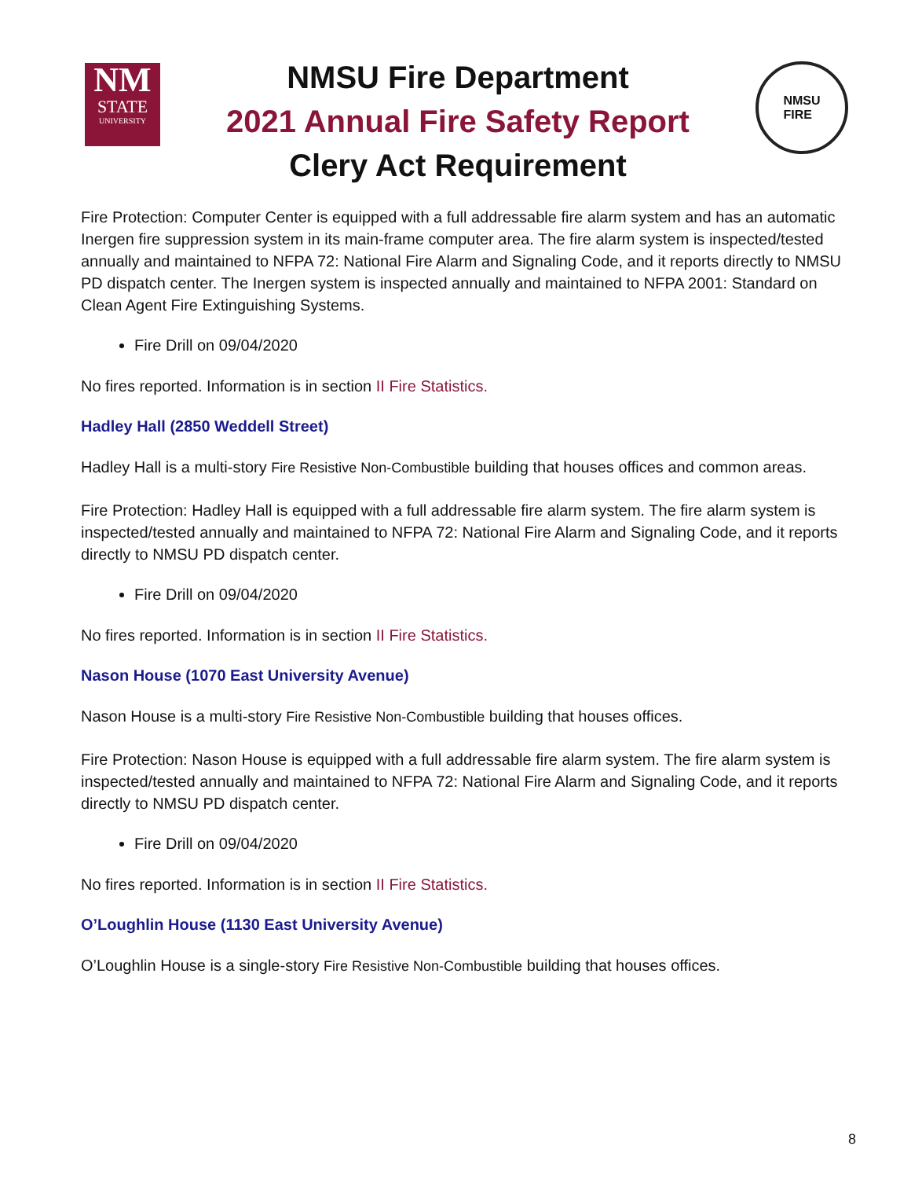NM
STATE
UNIVERSITY
NMSU Fire Department
2021 Annual Fire Safety Report
Clery Act Requirement
NMSU
FIRE
Fire Protection: Computer Center is equipped with a full addressable fire alarm system and has an automatic Inergen fire suppression system in its main-frame computer area. The fire alarm system is inspected/tested annually and maintained to NFPA 72: National Fire Alarm and Signaling Code, and it reports directly to NMSU PD dispatch center. The Inergen system is inspected annually and maintained to NFPA 2001: Standard on Clean Agent Fire Extinguishing Systems.
Fire Drill on 09/04/2020
No fires reported. Information is in section II Fire Statistics.
Hadley Hall (2850 Weddell Street)
Hadley Hall is a multi-story Fire Resistive Non-Combustible building that houses offices and common areas.
Fire Protection: Hadley Hall is equipped with a full addressable fire alarm system. The fire alarm system is inspected/tested annually and maintained to NFPA 72: National Fire Alarm and Signaling Code, and it reports directly to NMSU PD dispatch center.
Fire Drill on 09/04/2020
No fires reported. Information is in section II Fire Statistics.
Nason House (1070 East University Avenue)
Nason House is a multi-story Fire Resistive Non-Combustible building that houses offices.
Fire Protection: Nason House is equipped with a full addressable fire alarm system. The fire alarm system is inspected/tested annually and maintained to NFPA 72: National Fire Alarm and Signaling Code, and it reports directly to NMSU PD dispatch center.
Fire Drill on 09/04/2020
No fires reported. Information is in section II Fire Statistics.
O’Loughlin House (1130 East University Avenue)
O’Loughlin House is a single-story Fire Resistive Non-Combustible building that houses offices.
8